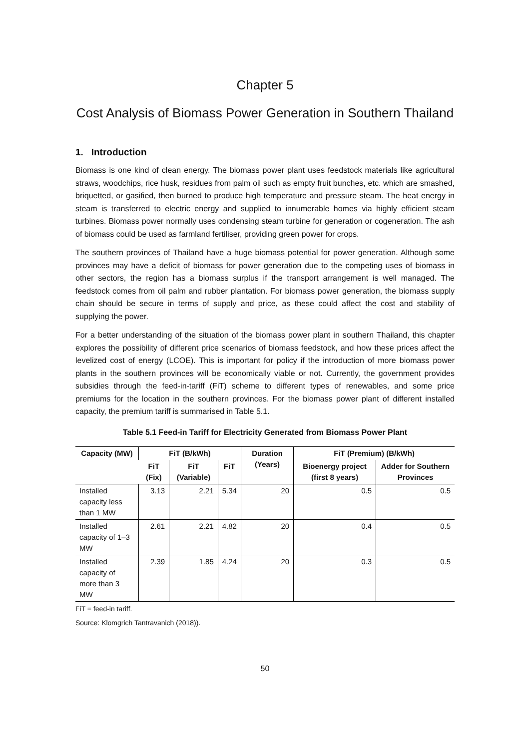Chapter 5
Cost Analysis of Biomass Power Generation in Southern Thailand
1. Introduction
Biomass is one kind of clean energy. The biomass power plant uses feedstock materials like agricultural straws, woodchips, rice husk, residues from palm oil such as empty fruit bunches, etc. which are smashed, briquetted, or gasified, then burned to produce high temperature and pressure steam. The heat energy in steam is transferred to electric energy and supplied to innumerable homes via highly efficient steam turbines. Biomass power normally uses condensing steam turbine for generation or cogeneration. The ash of biomass could be used as farmland fertiliser, providing green power for crops.
The southern provinces of Thailand have a huge biomass potential for power generation. Although some provinces may have a deficit of biomass for power generation due to the competing uses of biomass in other sectors, the region has a biomass surplus if the transport arrangement is well managed. The feedstock comes from oil palm and rubber plantation. For biomass power generation, the biomass supply chain should be secure in terms of supply and price, as these could affect the cost and stability of supplying the power.
For a better understanding of the situation of the biomass power plant in southern Thailand, this chapter explores the possibility of different price scenarios of biomass feedstock, and how these prices affect the levelized cost of energy (LCOE). This is important for policy if the introduction of more biomass power plants in the southern provinces will be economically viable or not. Currently, the government provides subsidies through the feed-in-tariff (FiT) scheme to different types of renewables, and some price premiums for the location in the southern provinces. For the biomass power plant of different installed capacity, the premium tariff is summarised in Table 5.1.
Table 5.1 Feed-in Tariff for Electricity Generated from Biomass Power Plant
| Capacity (MW) | FiT (B/kWh) | | | Duration (Years) | FiT (Premium) (B/kWh) | |
| --- | --- | --- | --- | --- | --- | --- |
| | FiT (Fix) | FiT (Variable) | FiT | | Bioenergy project (first 8 years) | Adder for Southern Provinces |
| Installed capacity less than 1 MW | 3.13 | 2.21 | 5.34 | 20 | 0.5 | 0.5 |
| Installed capacity of 1–3 MW | 2.61 | 2.21 | 4.82 | 20 | 0.4 | 0.5 |
| Installed capacity of more than 3 MW | 2.39 | 1.85 | 4.24 | 20 | 0.3 | 0.5 |
FiT = feed-in tariff.
Source: Klomgrich Tantravanich (2018)).
50